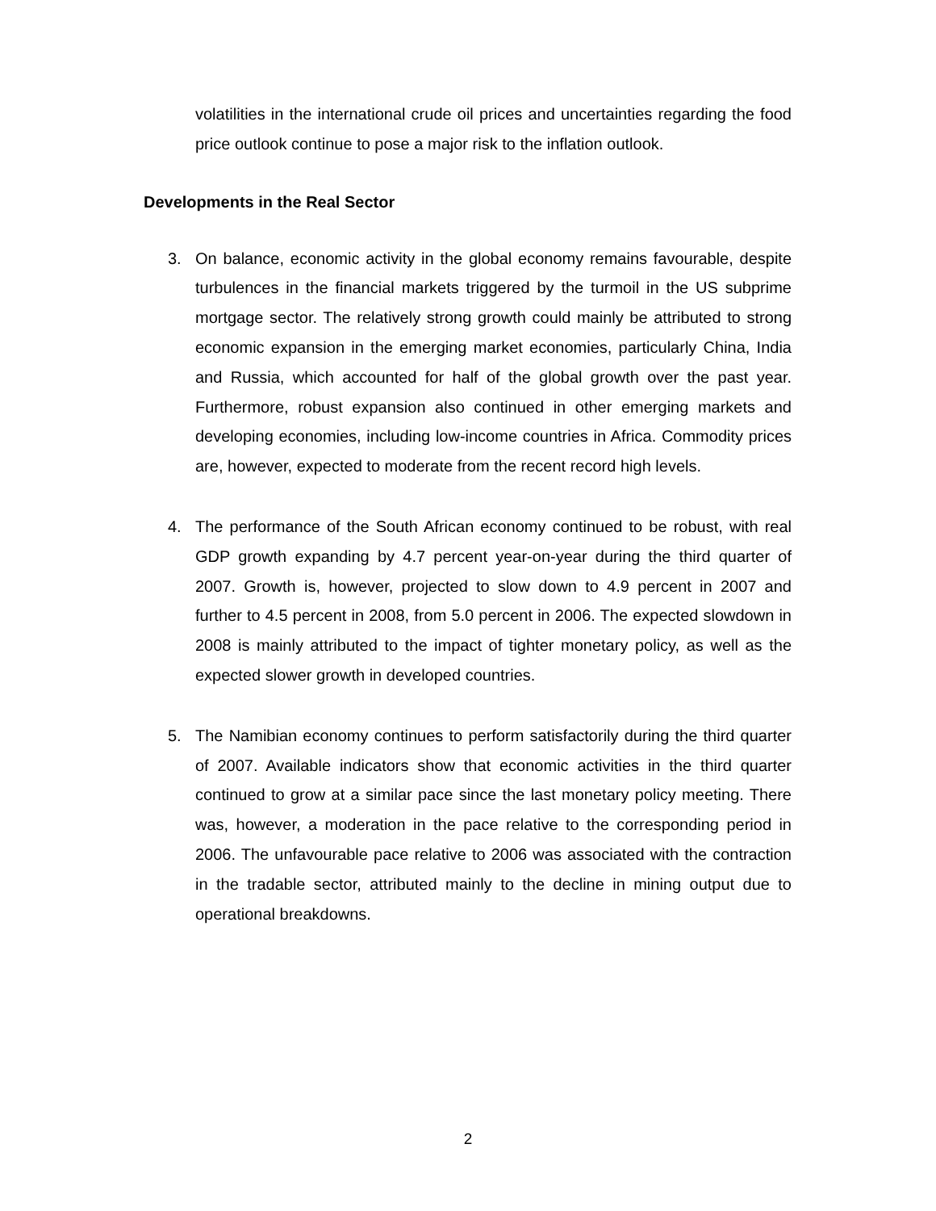volatilities in the international crude oil prices and uncertainties regarding the food price outlook continue to pose a major risk to the inflation outlook.
Developments in the Real Sector
3. On balance, economic activity in the global economy remains favourable, despite turbulences in the financial markets triggered by the turmoil in the US subprime mortgage sector. The relatively strong growth could mainly be attributed to strong economic expansion in the emerging market economies, particularly China, India and Russia, which accounted for half of the global growth over the past year. Furthermore, robust expansion also continued in other emerging markets and developing economies, including low-income countries in Africa. Commodity prices are, however, expected to moderate from the recent record high levels.
4. The performance of the South African economy continued to be robust, with real GDP growth expanding by 4.7 percent year-on-year during the third quarter of 2007. Growth is, however, projected to slow down to 4.9 percent in 2007 and further to 4.5 percent in 2008, from 5.0 percent in 2006. The expected slowdown in 2008 is mainly attributed to the impact of tighter monetary policy, as well as the expected slower growth in developed countries.
5. The Namibian economy continues to perform satisfactorily during the third quarter of 2007. Available indicators show that economic activities in the third quarter continued to grow at a similar pace since the last monetary policy meeting. There was, however, a moderation in the pace relative to the corresponding period in 2006. The unfavourable pace relative to 2006 was associated with the contraction in the tradable sector, attributed mainly to the decline in mining output due to operational breakdowns.
2